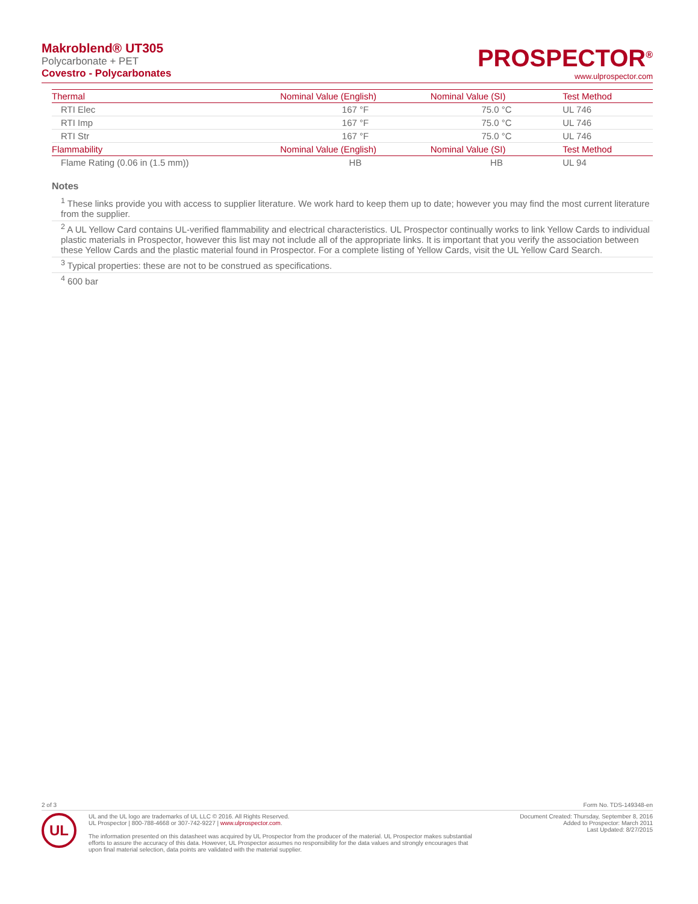Makroblend® UT305
Polycarbonate + PET
Covestro - Polycarbonates
PROSPECTOR<sup>®</sup>
www.ulprospector.com
| Thermal | Nominal Value (English) | Nominal Value (SI) | Test Method |
| --- | --- | --- | --- |
| RTI Elec | 167 °F | 75.0 °C | UL 746 |
| RTI Imp | 167 °F | 75.0 °C | UL 746 |
| RTI Str | 167 °F | 75.0 °C | UL 746 |
| Flammability | Nominal Value (English) | Nominal Value (SI) | Test Method |
| Flame Rating (0.06 in (1.5 mm)) | HB | HB | UL 94 |
Notes
<sup>1</sup> These links provide you with access to supplier literature. We work hard to keep them up to date; however you may find the most current literature from the supplier.
<sup>2</sup> A UL Yellow Card contains UL-verified flammability and electrical characteristics. UL Prospector continually works to link Yellow Cards to individual plastic materials in Prospector, however this list may not include all of the appropriate links. It is important that you verify the association between these Yellow Cards and the plastic material found in Prospector. For a complete listing of Yellow Cards, visit the UL Yellow Card Search.
<sup>3</sup> Typical properties: these are not to be construed as specifications.
<sup>4</sup> 600 bar
2 of 3 Form No. TDS-149348-en
UL
UL and the UL logo are trademarks of UL LLC © 2016. All Rights Reserved.
UL Prospector | 800-788-4668 or 307-742-9227 | www.ulprospector.com.
The information presented on this datasheet was acquired by UL Prospector from the producer of the material. UL Prospector makes substantial
efforts to assure the accuracy of this data. However, UL Prospector assumes no responsibility for the data values and strongly encourages that
upon final material selection, data points are validated with the material supplier.
Document Created: Thursday, September 8, 2016
Added to Prospector: March 2011
Last Updated: 8/27/2015